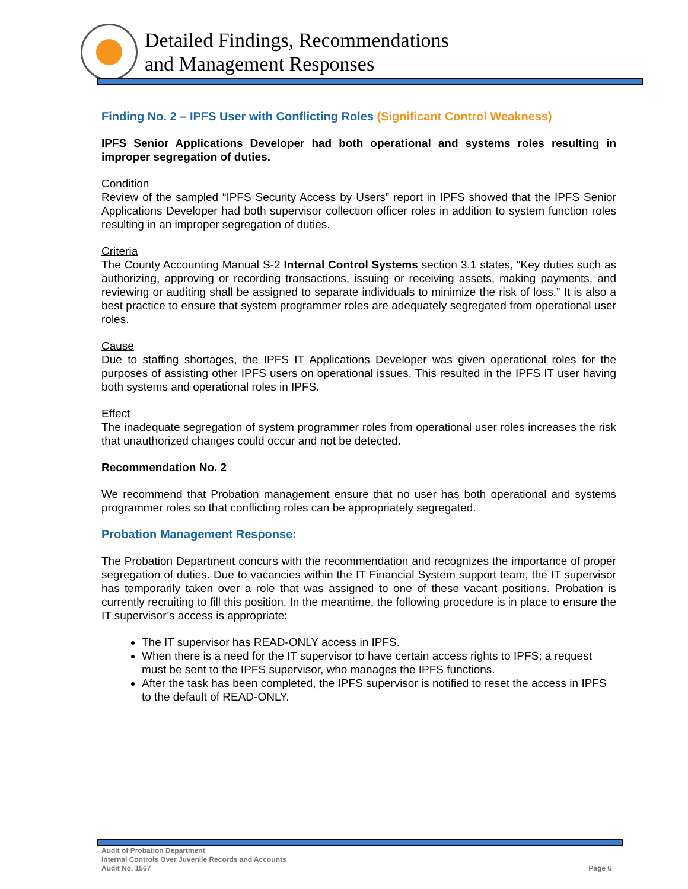Detailed Findings, Recommendations
and Management Responses
Finding No. 2 – IPFS User with Conflicting Roles (Significant Control Weakness)
IPFS Senior Applications Developer had both operational and systems roles resulting in improper segregation of duties.
Condition
Review of the sampled “IPFS Security Access by Users” report in IPFS showed that the IPFS Senior Applications Developer had both supervisor collection officer roles in addition to system function roles resulting in an improper segregation of duties.
Criteria
The County Accounting Manual S-2 Internal Control Systems section 3.1 states, “Key duties such as authorizing, approving or recording transactions, issuing or receiving assets, making payments, and reviewing or auditing shall be assigned to separate individuals to minimize the risk of loss.” It is also a best practice to ensure that system programmer roles are adequately segregated from operational user roles.
Cause
Due to staffing shortages, the IPFS IT Applications Developer was given operational roles for the purposes of assisting other IPFS users on operational issues. This resulted in the IPFS IT user having both systems and operational roles in IPFS.
Effect
The inadequate segregation of system programmer roles from operational user roles increases the risk that unauthorized changes could occur and not be detected.
Recommendation No. 2
We recommend that Probation management ensure that no user has both operational and systems programmer roles so that conflicting roles can be appropriately segregated.
Probation Management Response:
The Probation Department concurs with the recommendation and recognizes the importance of proper segregation of duties. Due to vacancies within the IT Financial System support team, the IT supervisor has temporarily taken over a role that was assigned to one of these vacant positions. Probation is currently recruiting to fill this position. In the meantime, the following procedure is in place to ensure the IT supervisor’s access is appropriate:
The IT supervisor has READ-ONLY access in IPFS.
When there is a need for the IT supervisor to have certain access rights to IPFS; a request must be sent to the IPFS supervisor, who manages the IPFS functions.
After the task has been completed, the IPFS supervisor is notified to reset the access in IPFS to the default of READ-ONLY.
Audit of Probation Department
Internal Controls Over Juvenile Records and Accounts
Audit No. 1567 Page 6